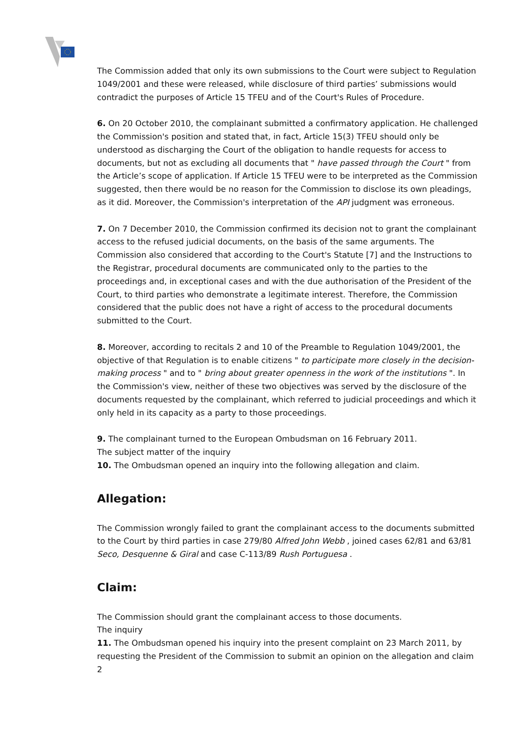The Commission added that only its own submissions to the Court were subject to Regulation 1049/2001 and these were released, while disclosure of third parties’ submissions would contradict the purposes of Article 15 TFEU and of the Court's Rules of Procedure.
6. On 20 October 2010, the complainant submitted a confirmatory application. He challenged the Commission's position and stated that, in fact, Article 15(3) TFEU should only be understood as discharging the Court of the obligation to handle requests for access to documents, but not as excluding all documents that " have passed through the Court " from the Article’s scope of application. If Article 15 TFEU were to be interpreted as the Commission suggested, then there would be no reason for the Commission to disclose its own pleadings, as it did. Moreover, the Commission's interpretation of the API judgment was erroneous.
7. On 7 December 2010, the Commission confirmed its decision not to grant the complainant access to the refused judicial documents, on the basis of the same arguments. The Commission also considered that according to the Court's Statute [7] and the Instructions to the Registrar, procedural documents are communicated only to the parties to the proceedings and, in exceptional cases and with the due authorisation of the President of the Court, to third parties who demonstrate a legitimate interest. Therefore, the Commission considered that the public does not have a right of access to the procedural documents submitted to the Court.
8. Moreover, according to recitals 2 and 10 of the Preamble to Regulation 1049/2001, the objective of that Regulation is to enable citizens " to participate more closely in the decision-making process " and to " bring about greater openness in the work of the institutions ". In the Commission's view, neither of these two objectives was served by the disclosure of the documents requested by the complainant, which referred to judicial proceedings and which it only held in its capacity as a party to those proceedings.
9. The complainant turned to the European Ombudsman on 16 February 2011.
The subject matter of the inquiry
10. The Ombudsman opened an inquiry into the following allegation and claim.
Allegation:
The Commission wrongly failed to grant the complainant access to the documents submitted to the Court by third parties in case 279/80 Alfred John Webb , joined cases 62/81 and 63/81 Seco, Desquenne & Giral and case C-113/89 Rush Portuguesa .
Claim:
The Commission should grant the complainant access to those documents.
The inquiry
11. The Ombudsman opened his inquiry into the present complaint on 23 March 2011, by requesting the President of the Commission to submit an opinion on the allegation and claim
2